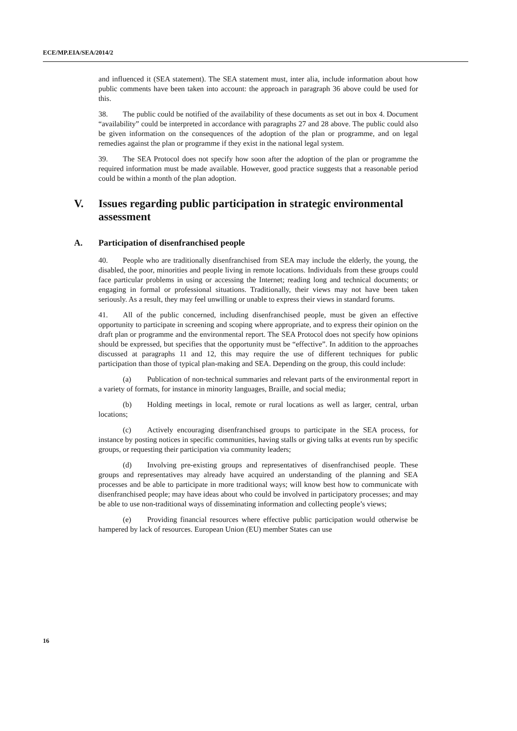ECE/MP.EIA/SEA/2014/2
and influenced it (SEA statement). The SEA statement must, inter alia, include information about how public comments have been taken into account: the approach in paragraph 36 above could be used for this.
38. The public could be notified of the availability of these documents as set out in box 4. Document “availability” could be interpreted in accordance with paragraphs 27 and 28 above. The public could also be given information on the consequences of the adoption of the plan or programme, and on legal remedies against the plan or programme if they exist in the national legal system.
39. The SEA Protocol does not specify how soon after the adoption of the plan or programme the required information must be made available. However, good practice suggests that a reasonable period could be within a month of the plan adoption.
V. Issues regarding public participation in strategic environmental assessment
A. Participation of disenfranchised people
40. People who are traditionally disenfranchised from SEA may include the elderly, the young, the disabled, the poor, minorities and people living in remote locations. Individuals from these groups could face particular problems in using or accessing the Internet; reading long and technical documents; or engaging in formal or professional situations. Traditionally, their views may not have been taken seriously. As a result, they may feel unwilling or unable to express their views in standard forums.
41. All of the public concerned, including disenfranchised people, must be given an effective opportunity to participate in screening and scoping where appropriate, and to express their opinion on the draft plan or programme and the environmental report. The SEA Protocol does not specify how opinions should be expressed, but specifies that the opportunity must be “effective”. In addition to the approaches discussed at paragraphs 11 and 12, this may require the use of different techniques for public participation than those of typical plan-making and SEA. Depending on the group, this could include:
(a) Publication of non-technical summaries and relevant parts of the environmental report in a variety of formats, for instance in minority languages, Braille, and social media;
(b) Holding meetings in local, remote or rural locations as well as larger, central, urban locations;
(c) Actively encouraging disenfranchised groups to participate in the SEA process, for instance by posting notices in specific communities, having stalls or giving talks at events run by specific groups, or requesting their participation via community leaders;
(d) Involving pre-existing groups and representatives of disenfranchised people. These groups and representatives may already have acquired an understanding of the planning and SEA processes and be able to participate in more traditional ways; will know best how to communicate with disenfranchised people; may have ideas about who could be involved in participatory processes; and may be able to use non-traditional ways of disseminating information and collecting people’s views;
(e) Providing financial resources where effective public participation would otherwise be hampered by lack of resources. European Union (EU) member States can use
16